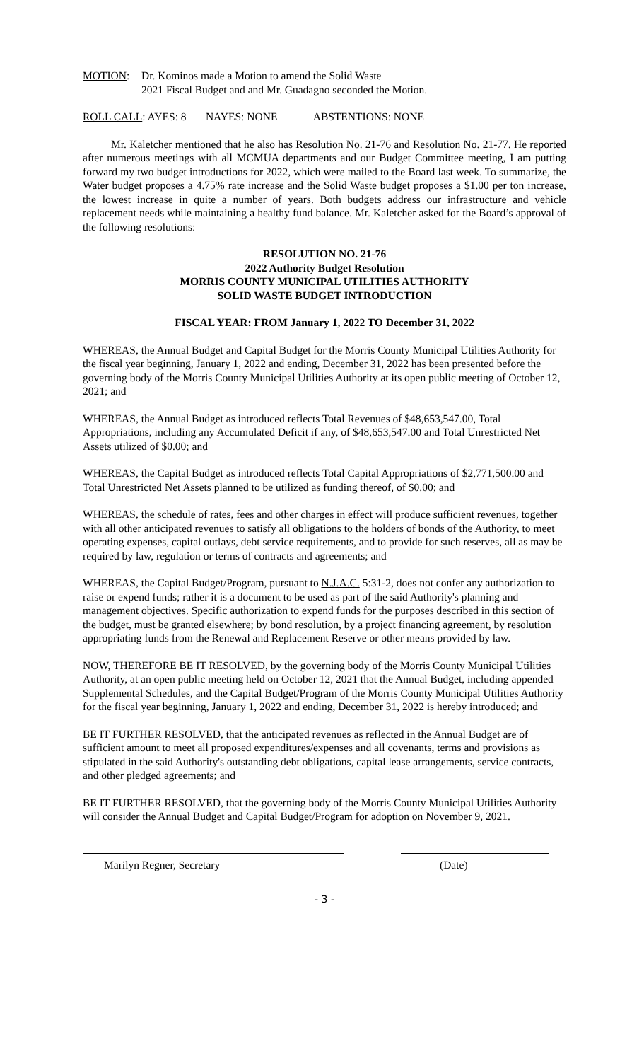MOTION: Dr. Kominos made a Motion to amend the Solid Waste
2021 Fiscal Budget and and Mr. Guadagno seconded the Motion.
ROLL CALL: AYES: 8 NAYES: NONE ABSTENTIONS: NONE
Mr. Kaletcher mentioned that he also has Resolution No. 21-76 and Resolution No. 21-77. He reported after numerous meetings with all MCMUA departments and our Budget Committee meeting, I am putting forward my two budget introductions for 2022, which were mailed to the Board last week. To summarize, the Water budget proposes a 4.75% rate increase and the Solid Waste budget proposes a $1.00 per ton increase, the lowest increase in quite a number of years. Both budgets address our infrastructure and vehicle replacement needs while maintaining a healthy fund balance. Mr. Kaletcher asked for the Board’s approval of the following resolutions:
RESOLUTION NO. 21-76
2022 Authority Budget Resolution
MORRIS COUNTY MUNICIPAL UTILITIES AUTHORITY
SOLID WASTE BUDGET INTRODUCTION
FISCAL YEAR: FROM January 1, 2022 TO December 31, 2022
WHEREAS, the Annual Budget and Capital Budget for the Morris County Municipal Utilities Authority for the fiscal year beginning, January 1, 2022 and ending, December 31, 2022 has been presented before the governing body of the Morris County Municipal Utilities Authority at its open public meeting of October 12, 2021; and
WHEREAS, the Annual Budget as introduced reflects Total Revenues of $48,653,547.00, Total Appropriations, including any Accumulated Deficit if any, of $48,653,547.00 and Total Unrestricted Net Assets utilized of $0.00; and
WHEREAS, the Capital Budget as introduced reflects Total Capital Appropriations of $2,771,500.00 and Total Unrestricted Net Assets planned to be utilized as funding thereof, of $0.00; and
WHEREAS, the schedule of rates, fees and other charges in effect will produce sufficient revenues, together with all other anticipated revenues to satisfy all obligations to the holders of bonds of the Authority, to meet operating expenses, capital outlays, debt service requirements, and to provide for such reserves, all as may be required by law, regulation or terms of contracts and agreements; and
WHEREAS, the Capital Budget/Program, pursuant to N.J.A.C. 5:31-2, does not confer any authorization to raise or expend funds; rather it is a document to be used as part of the said Authority's planning and management objectives. Specific authorization to expend funds for the purposes described in this section of the budget, must be granted elsewhere; by bond resolution, by a project financing agreement, by resolution appropriating funds from the Renewal and Replacement Reserve or other means provided by law.
NOW, THEREFORE BE IT RESOLVED, by the governing body of the Morris County Municipal Utilities Authority, at an open public meeting held on October 12, 2021 that the Annual Budget, including appended Supplemental Schedules, and the Capital Budget/Program of the Morris County Municipal Utilities Authority for the fiscal year beginning, January 1, 2022 and ending, December 31, 2022 is hereby introduced; and
BE IT FURTHER RESOLVED, that the anticipated revenues as reflected in the Annual Budget are of sufficient amount to meet all proposed expenditures/expenses and all covenants, terms and provisions as stipulated in the said Authority's outstanding debt obligations, capital lease arrangements, service contracts, and other pledged agreements; and
BE IT FURTHER RESOLVED, that the governing body of the Morris County Municipal Utilities Authority will consider the Annual Budget and Capital Budget/Program for adoption on November 9, 2021.
Marilyn Regner, Secretary (Date)
- 3 -